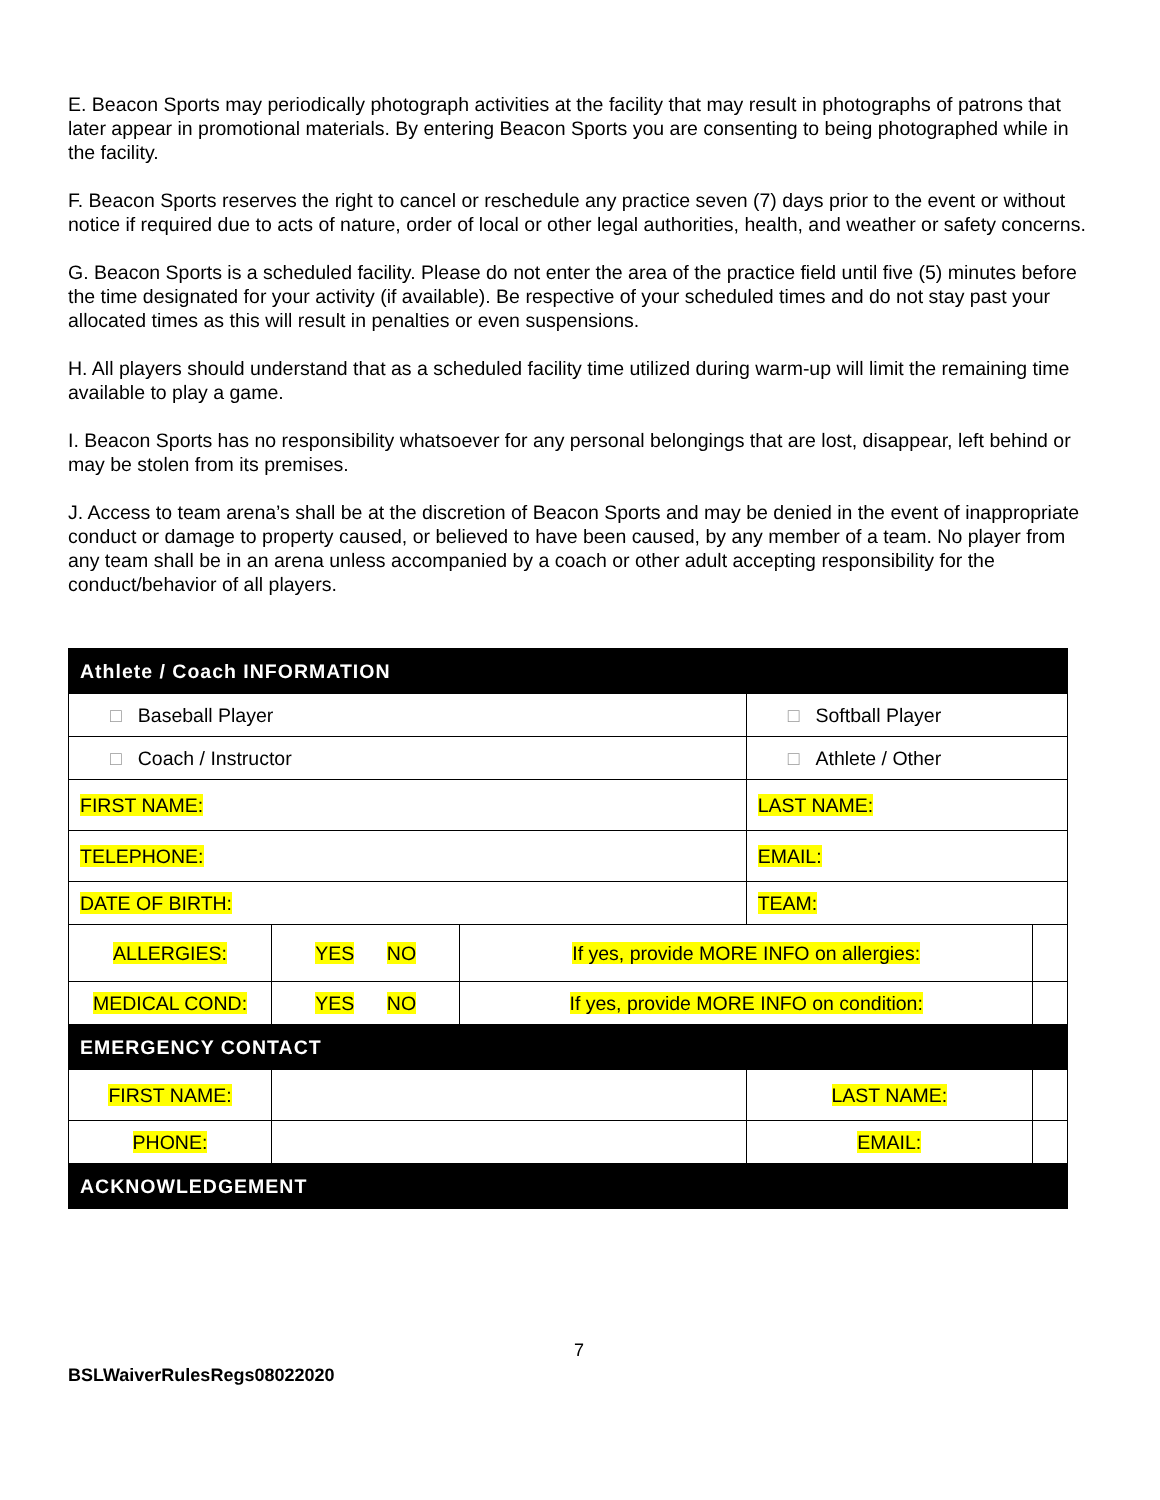E. Beacon Sports may periodically photograph activities at the facility that may result in photographs of patrons that later appear in promotional materials. By entering Beacon Sports you are consenting to being photographed while in the facility.
F. Beacon Sports reserves the right to cancel or reschedule any practice seven (7) days prior to the event or without notice if required due to acts of nature, order of local or other legal authorities, health, and weather or safety concerns.
G. Beacon Sports is a scheduled facility. Please do not enter the area of the practice field until five (5) minutes before the time designated for your activity (if available). Be respective of your scheduled times and do not stay past your allocated times as this will result in penalties or even suspensions.
H. All players should understand that as a scheduled facility time utilized during warm-up will limit the remaining time available to play a game.
I. Beacon Sports has no responsibility whatsoever for any personal belongings that are lost, disappear, left behind or may be stolen from its premises.
J. Access to team arena’s shall be at the discretion of Beacon Sports and may be denied in the event of inappropriate conduct or damage to property caused, or believed to have been caused, by any member of a team. No player from any team shall be in an arena unless accompanied by a coach or other adult accepting responsibility for the conduct/behavior of all players.
| Athlete / Coach INFORMATION | | | | | |
| □ Baseball Player | | | □ Softball Player | | |
| □ Coach / Instructor | | | □ Athlete / Other | | |
| FIRST NAME: | | | LAST NAME: | | |
| TELEPHONE: | | | EMAIL: | | |
| DATE OF BIRTH: | | | TEAM: | | |
| ALLERGIES: | YES NO | If yes, provide MORE INFO on allergies: | | | |
| MEDICAL COND: | YES NO | If yes, provide MORE INFO on condition: | | | |
| EMERGENCY CONTACT | | | | | |
| FIRST NAME: | | | LAST NAME: | | |
| PHONE: | | | EMAIL: | | |
| ACKNOWLEDGEMENT | | | | | |
7
BSLWaiverRulesRegs08022020